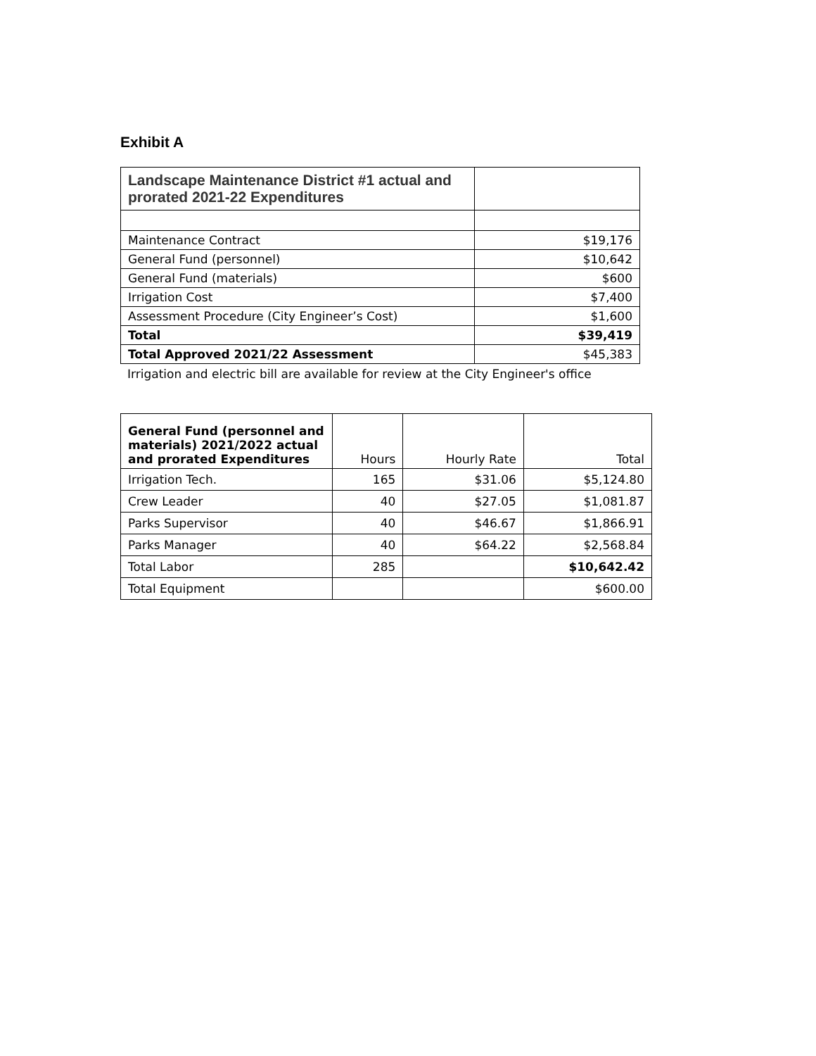Exhibit A
| Landscape Maintenance District #1 actual and prorated 2021-22 Expenditures | |
| Maintenance Contract | $19,176 |
| General Fund (personnel) | $10,642 |
| General Fund (materials) | $600 |
| Irrigation Cost | $7,400 |
| Assessment Procedure (City Engineer’s Cost) | $1,600 |
| Total | $39,419 |
| Total Approved 2021/22 Assessment | $45,383 |
Irrigation and electric bill are available for review at the City Engineer's office
| General Fund (personnel and materials) 2021/2022 actual and prorated Expenditures | Hours | Hourly Rate | Total |
| --- | --- | --- | --- |
| Irrigation Tech. | 165 | $31.06 | $5,124.80 |
| Crew Leader | 40 | $27.05 | $1,081.87 |
| Parks Supervisor | 40 | $46.67 | $1,866.91 |
| Parks Manager | 40 | $64.22 | $2,568.84 |
| Total Labor | 285 | | $10,642.42 |
| Total Equipment | | | $600.00 |